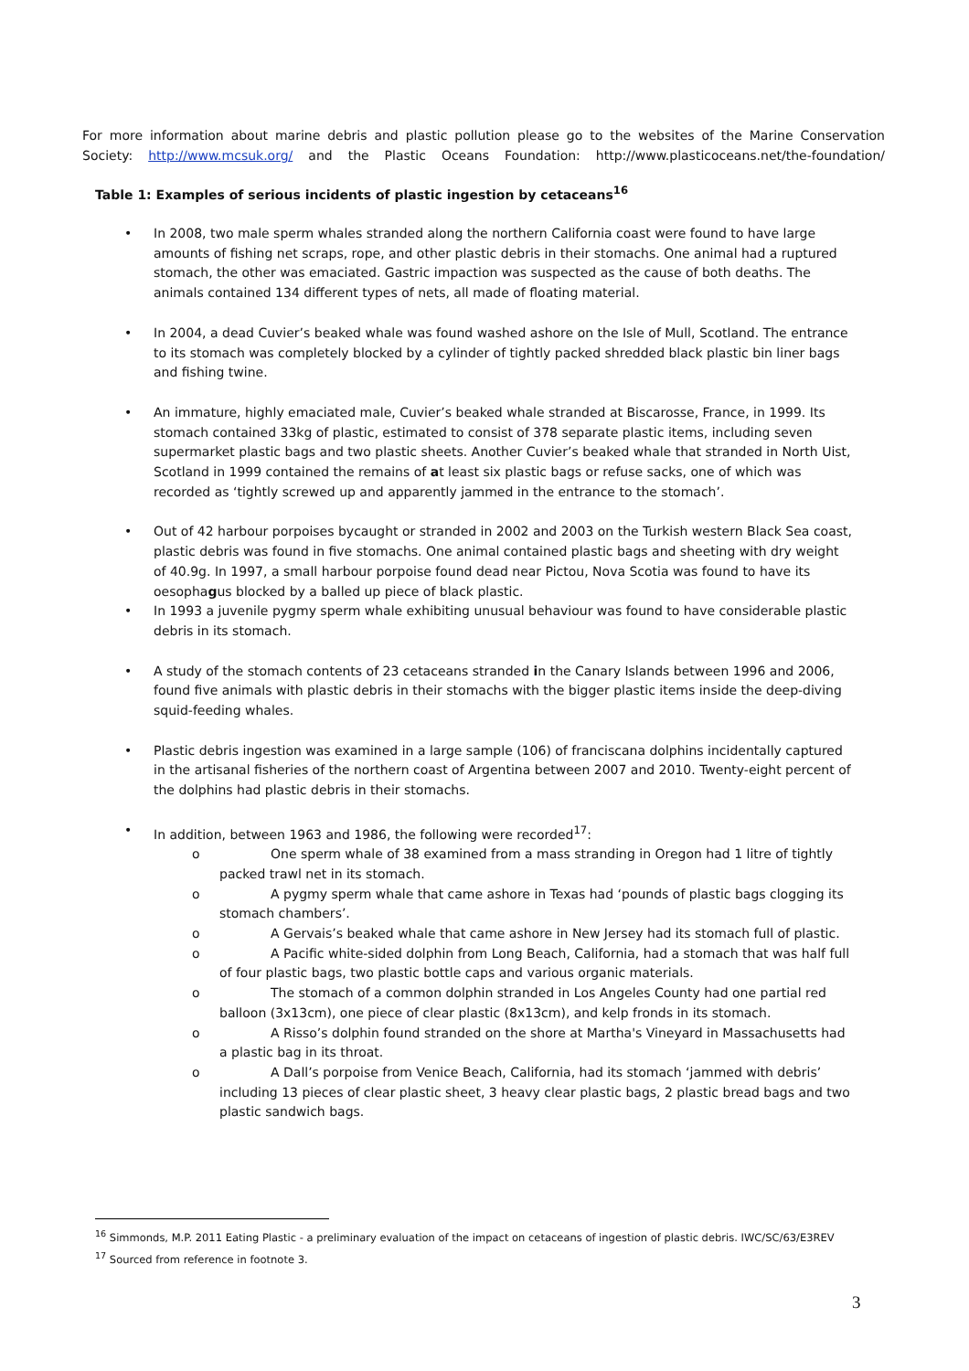For more information about marine debris and plastic pollution please go to the websites of the Marine Conservation Society: http://www.mcsuk.org/ and the Plastic Oceans Foundation: http://www.plasticoceans.net/the-foundation/
Table 1: Examples of serious incidents of plastic ingestion by cetaceans<sup>16</sup>
• In 2008, two male sperm whales stranded along the northern California coast were found to have large amounts of fishing net scraps, rope, and other plastic debris in their stomachs. One animal had a ruptured stomach, the other was emaciated. Gastric impaction was suspected as the cause of both deaths. The animals contained 134 different types of nets, all made of floating material.
• In 2004, a dead Cuvier’s beaked whale was found washed ashore on the Isle of Mull, Scotland. The entrance to its stomach was completely blocked by a cylinder of tightly packed shredded black plastic bin liner bags and fishing twine.
• An immature, highly emaciated male, Cuvier’s beaked whale stranded at Biscarosse, France, in 1999. Its stomach contained 33kg of plastic, estimated to consist of 378 separate plastic items, including seven supermarket plastic bags and two plastic sheets. Another Cuvier’s beaked whale that stranded in North Uist, Scotland in 1999 contained the remains of at least six plastic bags or refuse sacks, one of which was recorded as ‘tightly screwed up and apparently jammed in the entrance to the stomach’.
• Out of 42 harbour porpoises bycaught or stranded in 2002 and 2003 on the Turkish western Black Sea coast, plastic debris was found in five stomachs. One animal contained plastic bags and sheeting with dry weight of 40.9g. In 1997, a small harbour porpoise found dead near Pictou, Nova Scotia was found to have its oesophagus blocked by a balled up piece of black plastic.
• In 1993 a juvenile pygmy sperm whale exhibiting unusual behaviour was found to have considerable plastic debris in its stomach.
• A study of the stomach contents of 23 cetaceans stranded in the Canary Islands between 1996 and 2006, found five animals with plastic debris in their stomachs with the bigger plastic items inside the deep-diving squid-feeding whales.
• Plastic debris ingestion was examined in a large sample (106) of franciscana dolphins incidentally captured in the artisanal fisheries of the northern coast of Argentina between 2007 and 2010. Twenty-eight percent of the dolphins had plastic debris in their stomachs.
• In addition, between 1963 and 1986, the following were recorded<sup>17</sup>:
o One sperm whale of 38 examined from a mass stranding in Oregon had 1 litre of tightly packed trawl net in its stomach.
o A pygmy sperm whale that came ashore in Texas had ‘pounds of plastic bags clogging its stomach chambers’.
o A Gervais’s beaked whale that came ashore in New Jersey had its stomach full of plastic.
o A Pacific white-sided dolphin from Long Beach, California, had a stomach that was half full of four plastic bags, two plastic bottle caps and various organic materials.
o The stomach of a common dolphin stranded in Los Angeles County had one partial red balloon (3x13cm), one piece of clear plastic (8x13cm), and kelp fronds in its stomach.
o A Risso’s dolphin found stranded on the shore at Martha's Vineyard in Massachusetts had a plastic bag in its throat.
o A Dall’s porpoise from Venice Beach, California, had its stomach ‘jammed with debris’ including 13 pieces of clear plastic sheet, 3 heavy clear plastic bags, 2 plastic bread bags and two plastic sandwich bags.
<sup>16</sup> Simmonds, M.P. 2011 Eating Plastic - a preliminary evaluation of the impact on cetaceans of ingestion of plastic debris. IWC/SC/63/E3REV
<sup>17</sup> Sourced from reference in footnote 3.
3